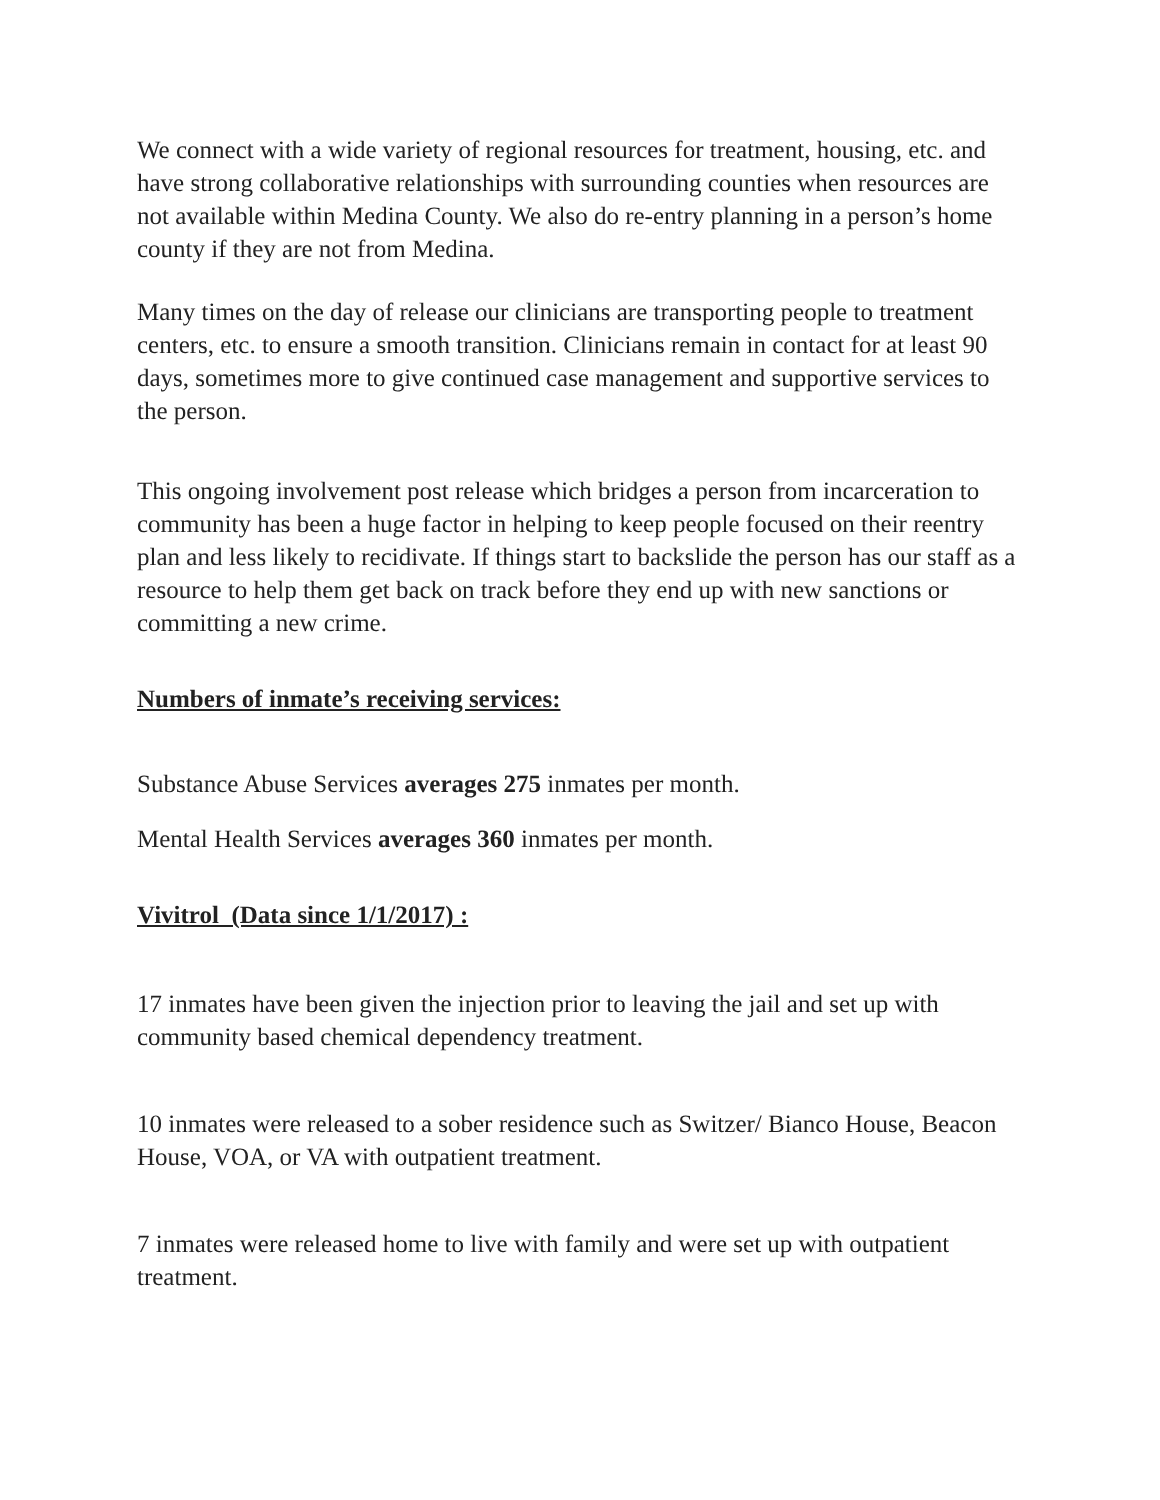We connect with a wide variety of regional resources for treatment, housing, etc. and have strong collaborative relationships with surrounding counties when resources are not available within Medina County. We also do re-entry planning in a person’s home county if they are not from Medina.
Many times on the day of release our clinicians are transporting people to treatment centers, etc. to ensure a smooth transition. Clinicians remain in contact for at least 90 days, sometimes more to give continued case management and supportive services to the person.
This ongoing involvement post release which bridges a person from incarceration to community has been a huge factor in helping to keep people focused on their reentry plan and less likely to recidivate. If things start to backslide the person has our staff as a resource to help them get back on track before they end up with new sanctions or committing a new crime.
Numbers of inmate’s receiving services:
Substance Abuse Services averages 275 inmates per month.
Mental Health Services averages 360 inmates per month.
Vivitrol (Data since 1/1/2017) :
17 inmates have been given the injection prior to leaving the jail and set up with community based chemical dependency treatment.
10 inmates were released to a sober residence such as Switzer/ Bianco House, Beacon House, VOA, or VA with outpatient treatment.
7 inmates were released home to live with family and were set up with outpatient treatment.